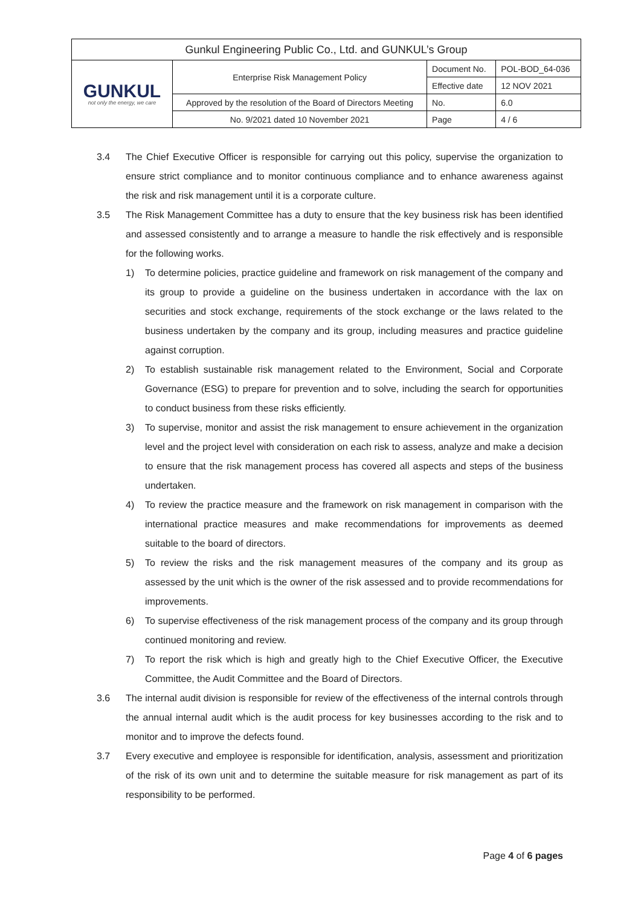| Gunkul Engineering Public Co., Ltd. and GUNKUL’s Group | | | |
| GUNKUL not only the energy, we care | Enterprise Risk Management Policy | Document No. | POL-BOD_64-036 |
| | | Effective date | 12 NOV 2021 |
| | Approved by the resolution of the Board of Directors Meeting | No. | 6.0 |
| | No. 9/2021 dated 10 November 2021 | Page | 4 / 6 |
3.4 The Chief Executive Officer is responsible for carrying out this policy, supervise the organization to ensure strict compliance and to monitor continuous compliance and to enhance awareness against the risk and risk management until it is a corporate culture.
3.5 The Risk Management Committee has a duty to ensure that the key business risk has been identified and assessed consistently and to arrange a measure to handle the risk effectively and is responsible for the following works.
1) To determine policies, practice guideline and framework on risk management of the company and its group to provide a guideline on the business undertaken in accordance with the lax on securities and stock exchange, requirements of the stock exchange or the laws related to the business undertaken by the company and its group, including measures and practice guideline against corruption.
2) To establish sustainable risk management related to the Environment, Social and Corporate Governance (ESG) to prepare for prevention and to solve, including the search for opportunities to conduct business from these risks efficiently.
3) To supervise, monitor and assist the risk management to ensure achievement in the organization level and the project level with consideration on each risk to assess, analyze and make a decision to ensure that the risk management process has covered all aspects and steps of the business undertaken.
4) To review the practice measure and the framework on risk management in comparison with the international practice measures and make recommendations for improvements as deemed suitable to the board of directors.
5) To review the risks and the risk management measures of the company and its group as assessed by the unit which is the owner of the risk assessed and to provide recommendations for improvements.
6) To supervise effectiveness of the risk management process of the company and its group through continued monitoring and review.
7) To report the risk which is high and greatly high to the Chief Executive Officer, the Executive Committee, the Audit Committee and the Board of Directors.
3.6 The internal audit division is responsible for review of the effectiveness of the internal controls through the annual internal audit which is the audit process for key businesses according to the risk and to monitor and to improve the defects found.
3.7 Every executive and employee is responsible for identification, analysis, assessment and prioritization of the risk of its own unit and to determine the suitable measure for risk management as part of its responsibility to be performed.
Page 4 of 6 pages